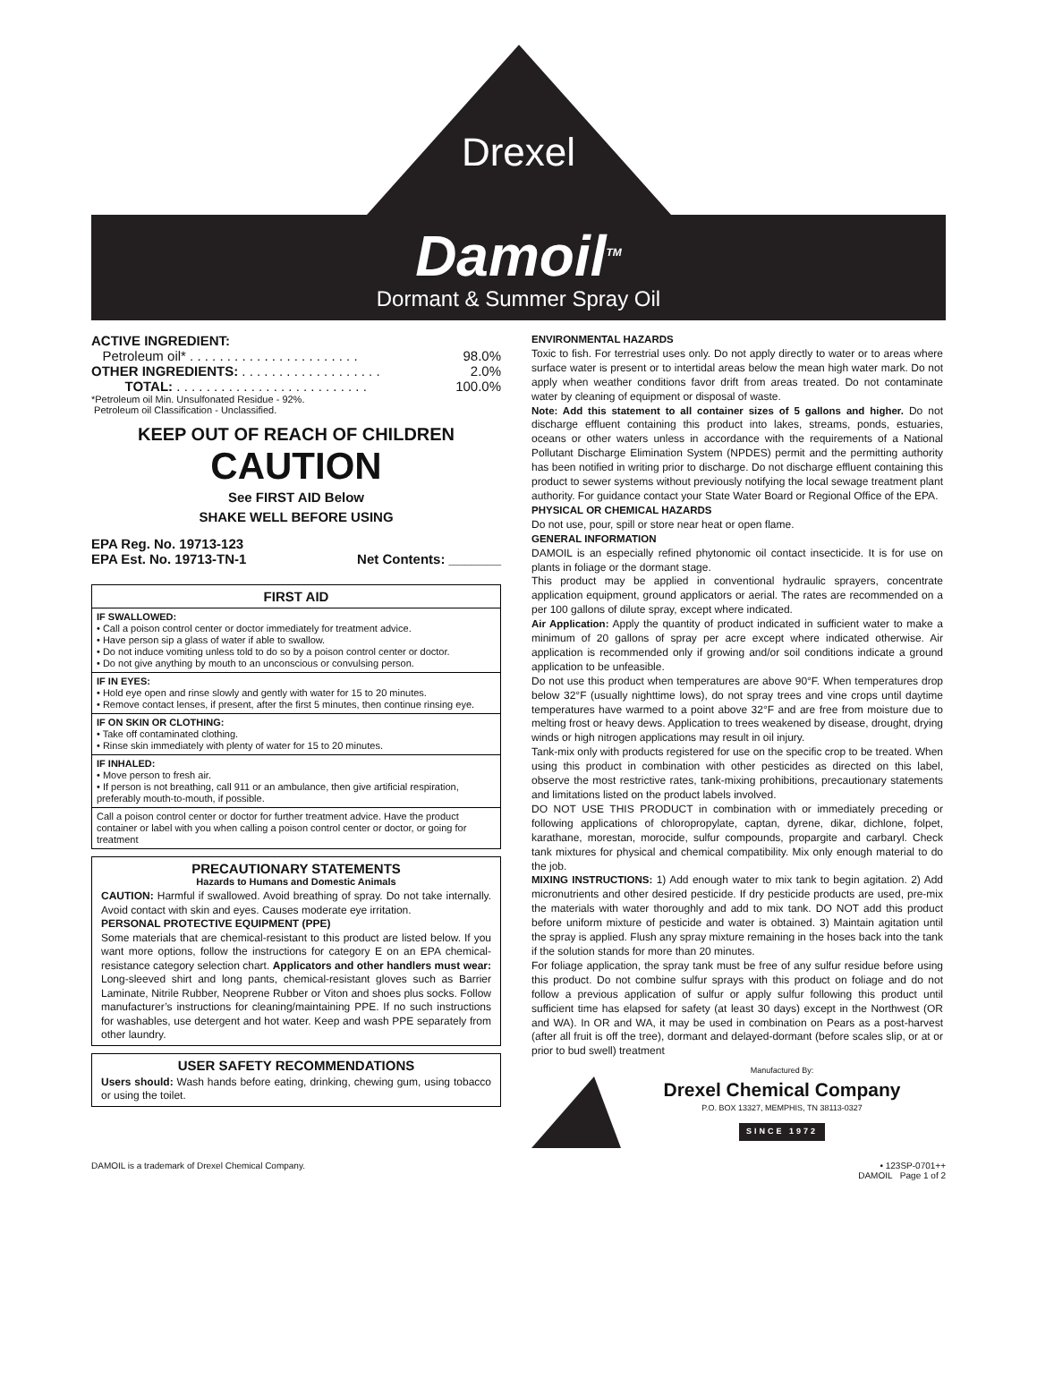Drexel
Damoil<sup>TM</sup>
Dormant & Summer Spray Oil
ACTIVE INGREDIENT:
Petroleum oil* . . . . . . . . . . . . . . . . . . . . . . . 98.0%
OTHER INGREDIENTS: . . . . . . . . . . . . . . . . . . . 2.0%
TOTAL: . . . . . . . . . . . . . . . . . . . . . . . . . . 100.0%
*Petroleum oil Min. Unsulfonated Residue - 92%.
Petroleum oil Classification - Unclassified.
KEEP OUT OF REACH OF CHILDREN
CAUTION
See FIRST AID Below
SHAKE WELL BEFORE USING
EPA Reg. No. 19713-123
EPA Est. No. 19713-TN-1 Net Contents: _______
FIRST AID
IF SWALLOWED:
• Call a poison control center or doctor immediately for treatment advice.
• Have person sip a glass of water if able to swallow.
• Do not induce vomiting unless told to do so by a poison control center or doctor.
• Do not give anything by mouth to an unconscious or convulsing person.
IF IN EYES:
• Hold eye open and rinse slowly and gently with water for 15 to 20 minutes.
• Remove contact lenses, if present, after the first 5 minutes, then continue rinsing eye.
IF ON SKIN OR CLOTHING:
• Take off contaminated clothing.
• Rinse skin immediately with plenty of water for 15 to 20 minutes.
IF INHALED:
• Move person to fresh air.
• If person is not breathing, call 911 or an ambulance, then give artificial respiration, preferably mouth-to-mouth, if possible.
Call a poison control center or doctor for further treatment advice. Have the product container or label with you when calling a poison control center or doctor, or going for treatment
PRECAUTIONARY STATEMENTS
Hazards to Humans and Domestic Animals
CAUTION: Harmful if swallowed. Avoid breathing of spray. Do not take internally. Avoid contact with skin and eyes. Causes moderate eye irritation.
PERSONAL PROTECTIVE EQUIPMENT (PPE)
Some materials that are chemical-resistant to this product are listed below. If you want more options, follow the instructions for category E on an EPA chemical-resistance category selection chart. Applicators and other handlers must wear: Long-sleeved shirt and long pants, chemical-resistant gloves such as Barrier Laminate, Nitrile Rubber, Neoprene Rubber or Viton and shoes plus socks. Follow manufacturer’s instructions for cleaning/maintaining PPE. If no such instructions for washables, use detergent and hot water. Keep and wash PPE separately from other laundry.
USER SAFETY RECOMMENDATIONS
Users should: Wash hands before eating, drinking, chewing gum, using tobacco or using the toilet.
ENVIRONMENTAL HAZARDS
Toxic to fish. For terrestrial uses only. Do not apply directly to water or to areas where surface water is present or to intertidal areas below the mean high water mark. Do not apply when weather conditions favor drift from areas treated. Do not contaminate water by cleaning of equipment or disposal of waste.
Note: Add this statement to all container sizes of 5 gallons and higher. Do not discharge effluent containing this product into lakes, streams, ponds, estuaries, oceans or other waters unless in accordance with the requirements of a National Pollutant Discharge Elimination System (NPDES) permit and the permitting authority has been notified in writing prior to discharge. Do not discharge effluent containing this product to sewer systems without previously notifying the local sewage treatment plant authority. For guidance contact your State Water Board or Regional Office of the EPA.
PHYSICAL OR CHEMICAL HAZARDS
Do not use, pour, spill or store near heat or open flame.
GENERAL INFORMATION
DAMOIL is an especially refined phytonomic oil contact insecticide. It is for use on plants in foliage or the dormant stage.
This product may be applied in conventional hydraulic sprayers, concentrate application equipment, ground applicators or aerial. The rates are recommended on a per 100 gallons of dilute spray, except where indicated.
Air Application: Apply the quantity of product indicated in sufficient water to make a minimum of 20 gallons of spray per acre except where indicated otherwise. Air application is recommended only if growing and/or soil conditions indicate a ground application to be unfeasible.
Do not use this product when temperatures are above 90°F. When temperatures drop below 32°F (usually nighttime lows), do not spray trees and vine crops until daytime temperatures have warmed to a point above 32°F and are free from moisture due to melting frost or heavy dews. Application to trees weakened by disease, drought, drying winds or high nitrogen applications may result in oil injury.
Tank-mix only with products registered for use on the specific crop to be treated. When using this product in combination with other pesticides as directed on this label, observe the most restrictive rates, tank-mixing prohibitions, precautionary statements and limitations listed on the product labels involved.
DO NOT USE THIS PRODUCT in combination with or immediately preceding or following applications of chloropropylate, captan, dyrene, dikar, dichlone, folpet, karathane, morestan, morocide, sulfur compounds, propargite and carbaryl. Check tank mixtures for physical and chemical compatibility. Mix only enough material to do the job.
MIXING INSTRUCTIONS: 1) Add enough water to mix tank to begin agitation. 2) Add micronutrients and other desired pesticide. If dry pesticide products are used, pre-mix the materials with water thoroughly and add to mix tank. DO NOT add this product before uniform mixture of pesticide and water is obtained. 3) Maintain agitation until the spray is applied. Flush any spray mixture remaining in the hoses back into the tank if the solution stands for more than 20 minutes.
For foliage application, the spray tank must be free of any sulfur residue before using this product. Do not combine sulfur sprays with this product on foliage and do not follow a previous application of sulfur or apply sulfur following this product until sufficient time has elapsed for safety (at least 30 days) except in the Northwest (OR and WA). In OR and WA, it may be used in combination on Pears as a post-harvest (after all fruit is off the tree), dormant and delayed-dormant (before scales slip, or at or prior to bud swell) treatment
Manufactured By:
Drexel Chemical Company
P.O. BOX 13327, MEMPHIS, TN 38113-0327
SINCE 1972
DAMOIL is a trademark of Drexel Chemical Company. • 123SP-0701++
DAMOIL Page 1 of 2